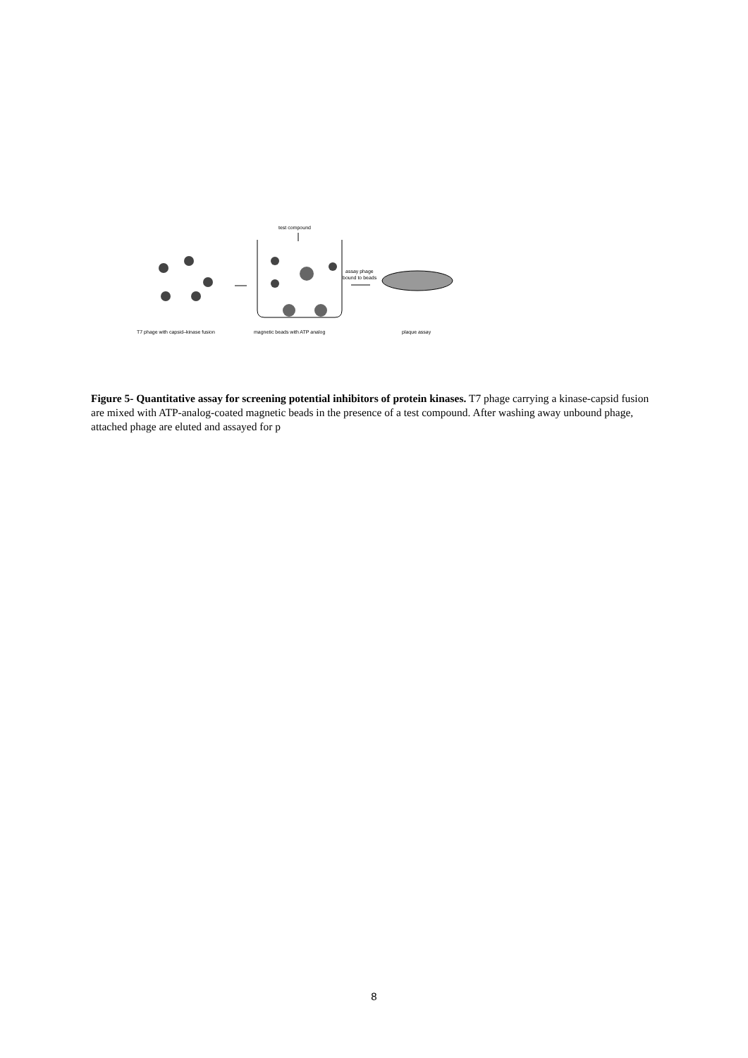test compound
assay phage
bound to beads
T7 phage with capsid–kinase fusion
magnetic beads with ATP analog
plaque assay
Figure 5- Quantitative assay for screening potential inhibitors of protein kinases. T7 phage carrying a kinase-capsid fusion are mixed with ATP-analog-coated magnetic beads in the presence of a test compound. After washing away unbound phage, attached phage are eluted and assayed for p
8